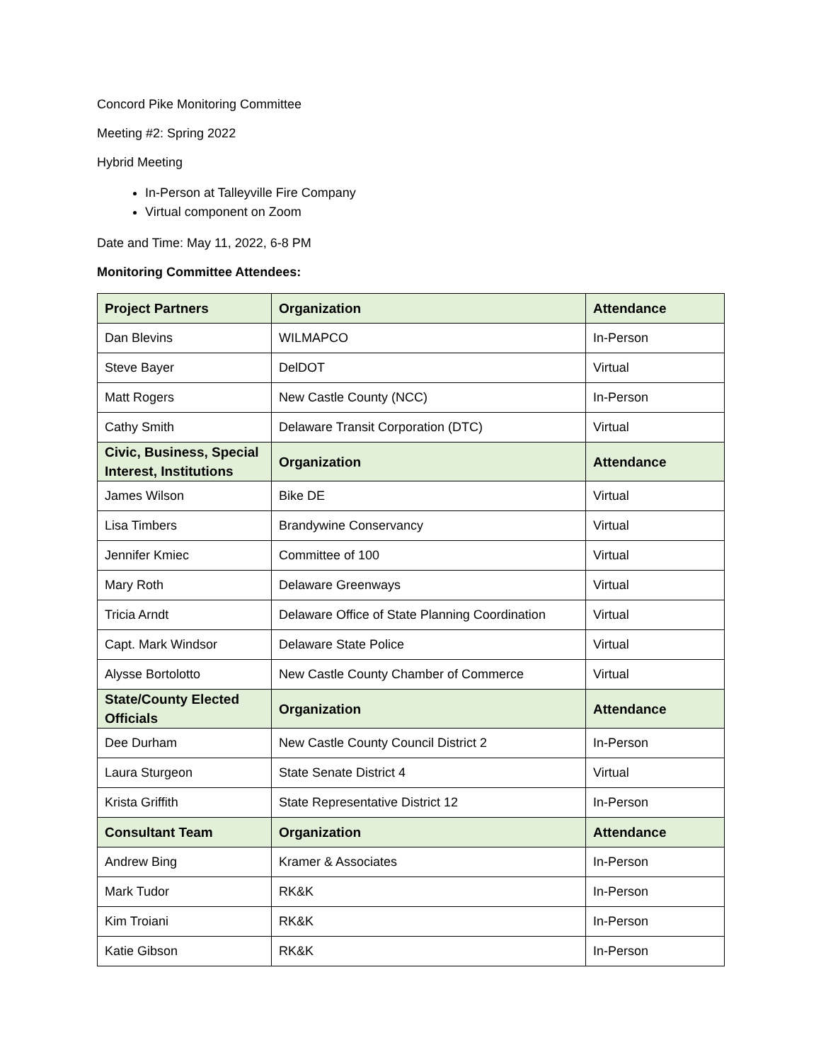Concord Pike Monitoring Committee
Meeting #2: Spring 2022
Hybrid Meeting
In-Person at Talleyville Fire Company
Virtual component on Zoom
Date and Time: May 11, 2022, 6-8 PM
Monitoring Committee Attendees:
| Project Partners | Organization | Attendance |
| --- | --- | --- |
| Dan Blevins | WILMAPCO | In-Person |
| Steve Bayer | DelDOT | Virtual |
| Matt Rogers | New Castle County (NCC) | In-Person |
| Cathy Smith | Delaware Transit Corporation (DTC) | Virtual |
| Civic, Business, Special Interest, Institutions | Organization | Attendance |
| James Wilson | Bike DE | Virtual |
| Lisa Timbers | Brandywine Conservancy | Virtual |
| Jennifer Kmiec | Committee of 100 | Virtual |
| Mary Roth | Delaware Greenways | Virtual |
| Tricia Arndt | Delaware Office of State Planning Coordination | Virtual |
| Capt. Mark Windsor | Delaware State Police | Virtual |
| Alysse Bortolotto | New Castle County Chamber of Commerce | Virtual |
| State/County Elected Officials | Organization | Attendance |
| Dee Durham | New Castle County Council District 2 | In-Person |
| Laura Sturgeon | State Senate District 4 | Virtual |
| Krista Griffith | State Representative District 12 | In-Person |
| Consultant Team | Organization | Attendance |
| Andrew Bing | Kramer & Associates | In-Person |
| Mark Tudor | RK&K | In-Person |
| Kim Troiani | RK&K | In-Person |
| Katie Gibson | RK&K | In-Person |